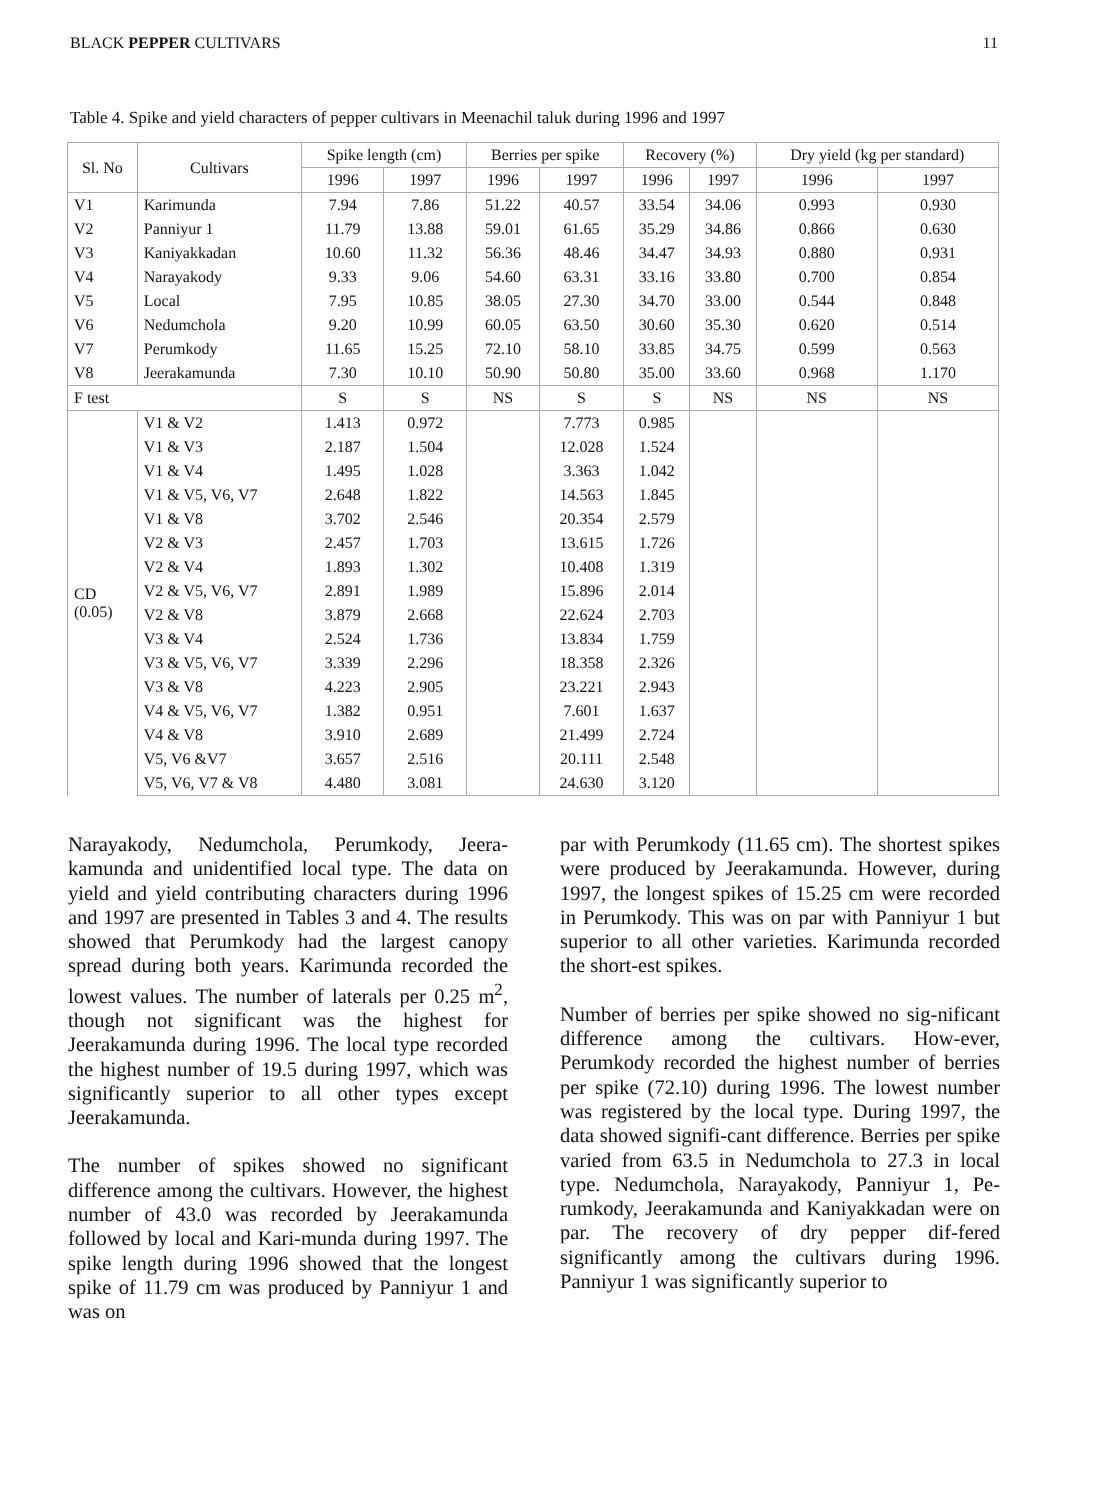BLACK PEPPER CULTIVARS 11
Table 4. Spike and yield characters of pepper cultivars in Meenachil taluk during 1996 and 1997
| Sl. No | Cultivars | Spike length (cm) | | Berries per spike | | Recovery (%) | | Dry yield (kg per standard) | |
| --- | --- | --- | --- | --- | --- | --- | --- | --- | --- |
| | | 1996 | 1997 | 1996 | 1997 | 1996 | 1997 | 1996 | 1997 |
| V1 | Karimunda | 7.94 | 7.86 | 51.22 | 40.57 | 33.54 | 34.06 | 0.993 | 0.930 |
| V2 | Panniyur 1 | 11.79 | 13.88 | 59.01 | 61.65 | 35.29 | 34.86 | 0.866 | 0.630 |
| V3 | Kaniyakkadan | 10.60 | 11.32 | 56.36 | 48.46 | 34.47 | 34.93 | 0.880 | 0.931 |
| V4 | Narayakody | 9.33 | 9.06 | 54.60 | 63.31 | 33.16 | 33.80 | 0.700 | 0.854 |
| V5 | Local | 7.95 | 10.85 | 38.05 | 27.30 | 34.70 | 33.00 | 0.544 | 0.848 |
| V6 | Nedumchola | 9.20 | 10.99 | 60.05 | 63.50 | 30.60 | 35.30 | 0.620 | 0.514 |
| V7 | Perumkody | 11.65 | 15.25 | 72.10 | 58.10 | 33.85 | 34.75 | 0.599 | 0.563 |
| V8 | Jeerakamunda | 7.30 | 10.10 | 50.90 | 50.80 | 35.00 | 33.60 | 0.968 | 1.170 |
| F test | | S | S | NS | S | S | NS | NS | NS |
| CD (0.05) | V1 & V2 | 1.413 | 0.972 | | 7.773 | 0.985 | | | |
| | V1 & V3 | 2.187 | 1.504 | | 12.028 | 1.524 | | | |
| | V1 & V4 | 1.495 | 1.028 | | 3.363 | 1.042 | | | |
| | V1 & V5, V6, V7 | 2.648 | 1.822 | | 14.563 | 1.845 | | | |
| | V1 & V8 | 3.702 | 2.546 | | 20.354 | 2.579 | | | |
| | V2 & V3 | 2.457 | 1.703 | | 13.615 | 1.726 | | | |
| | V2 & V4 | 1.893 | 1.302 | | 10.408 | 1.319 | | | |
| | V2 & V5, V6, V7 | 2.891 | 1.989 | | 15.896 | 2.014 | | | |
| | V2 & V8 | 3.879 | 2.668 | | 22.624 | 2.703 | | | |
| | V3 & V4 | 2.524 | 1.736 | | 13.834 | 1.759 | | | |
| | V3 & V5, V6, V7 | 3.339 | 2.296 | | 18.358 | 2.326 | | | |
| | V3 & V8 | 4.223 | 2.905 | | 23.221 | 2.943 | | | |
| | V4 & V5, V6, V7 | 1.382 | 0.951 | | 7.601 | 1.637 | | | |
| | V4 & V8 | 3.910 | 2.689 | | 21.499 | 2.724 | | | |
| | V5, V6 &V7 | 3.657 | 2.516 | | 20.111 | 2.548 | | | |
| | V5, V6, V7 & V8 | 4.480 | 3.081 | | 24.630 | 3.120 | | | |
Narayakody, Nedumchola, Perumkody, Jeera-kamunda and unidentified local type. The data on yield and yield contributing characters during 1996 and 1997 are presented in Tables 3 and 4. The results showed that Perumkody had the largest canopy spread during both years. Karimunda recorded the lowest values. The number of laterals per 0.25 m<sup>2</sup>, though not significant was the highest for Jeerakamunda during 1996. The local type recorded the highest number of 19.5 during 1997, which was significantly superior to all other types except Jeerakamunda.
The number of spikes showed no significant difference among the cultivars. However, the highest number of 43.0 was recorded by Jeerakamunda followed by local and Kari-munda during 1997. The spike length during 1996 showed that the longest spike of 11.79 cm was produced by Panniyur 1 and was on
par with Perumkody (11.65 cm). The shortest spikes were produced by Jeerakamunda. However, during 1997, the longest spikes of 15.25 cm were recorded in Perumkody. This was on par with Panniyur 1 but superior to all other varieties. Karimunda recorded the short-est spikes.
Number of berries per spike showed no sig-nificant difference among the cultivars. How-ever, Perumkody recorded the highest number of berries per spike (72.10) during 1996. The lowest number was registered by the local type. During 1997, the data showed signifi-cant difference. Berries per spike varied from 63.5 in Nedumchola to 27.3 in local type. Nedumchola, Narayakody, Panniyur 1, Pe-rumkody, Jeerakamunda and Kaniyakkadan were on par. The recovery of dry pepper dif-fered significantly among the cultivars during 1996. Panniyur 1 was significantly superior to